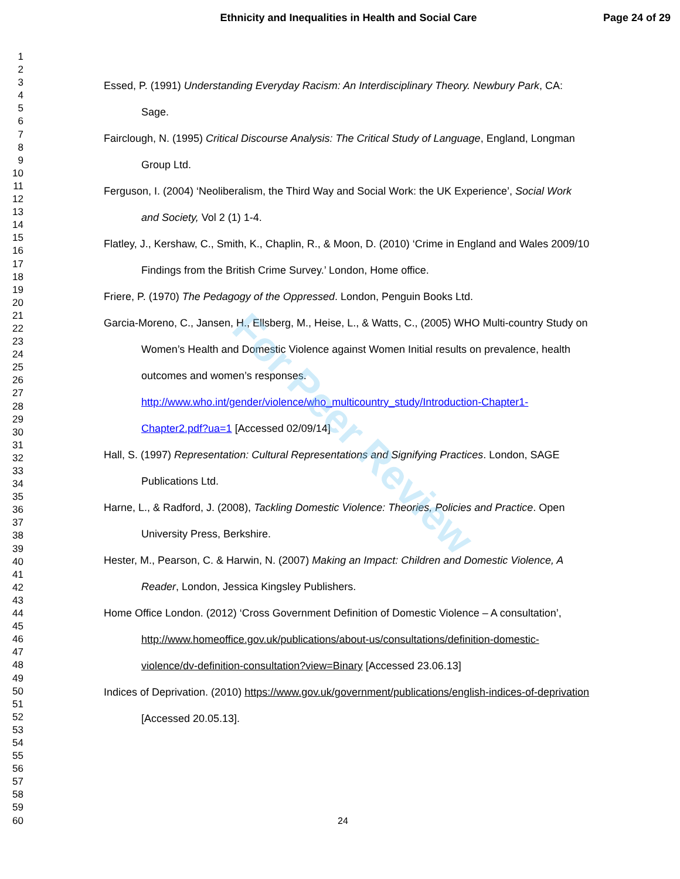Ethnicity and Inequalities in Health and Social Care Page 24 of 29
1
2
3
4
5
6
7
8
9
10
11
12
13
14
15
16
17
18
19
20
21
22
23
24
25
26
27
28
29
30
31
32
33
34
35
36
37
38
39
40
41
42
43
44
45
46
47
48
49
50
51
52
53
54
55
56
57
58
59
60
Essed, P. (1991) Understanding Everyday Racism: An Interdisciplinary Theory. Newbury Park, CA: Sage.
Fairclough, N. (1995) Critical Discourse Analysis: The Critical Study of Language, England, Longman Group Ltd.
Ferguson, I. (2004) ‘Neoliberalism, the Third Way and Social Work: the UK Experience’, Social Work and Society, Vol 2 (1) 1-4.
Flatley, J., Kershaw, C., Smith, K., Chaplin, R., & Moon, D. (2010) ‘Crime in England and Wales 2009/10 Findings from the British Crime Survey.’ London, Home office.
Friere, P. (1970) The Pedagogy of the Oppressed. London, Penguin Books Ltd.
Garcia-Moreno, C., Jansen, H., Ellsberg, M., Heise, L., & Watts, C., (2005) WHO Multi-country Study on Women’s Health and Domestic Violence against Women Initial results on prevalence, health outcomes and women’s responses. http://www.who.int/gender/violence/who_multicountry_study/Introduction-Chapter1-Chapter2.pdf?ua=1 [Accessed 02/09/14]
Hall, S. (1997) Representation: Cultural Representations and Signifying Practices. London, SAGE Publications Ltd.
Harne, L., & Radford, J. (2008), Tackling Domestic Violence: Theories, Policies and Practice. Open University Press, Berkshire.
Hester, M., Pearson, C. & Harwin, N. (2007) Making an Impact: Children and Domestic Violence, A Reader, London, Jessica Kingsley Publishers.
Home Office London. (2012) ‘Cross Government Definition of Domestic Violence – A consultation’, http://www.homeoffice.gov.uk/publications/about-us/consultations/definition-domestic-violence/dv-definition-consultation?view=Binary [Accessed 23.06.13]
Indices of Deprivation. (2010) https://www.gov.uk/government/publications/english-indices-of-deprivation [Accessed 20.05.13].
For Peer Review
24